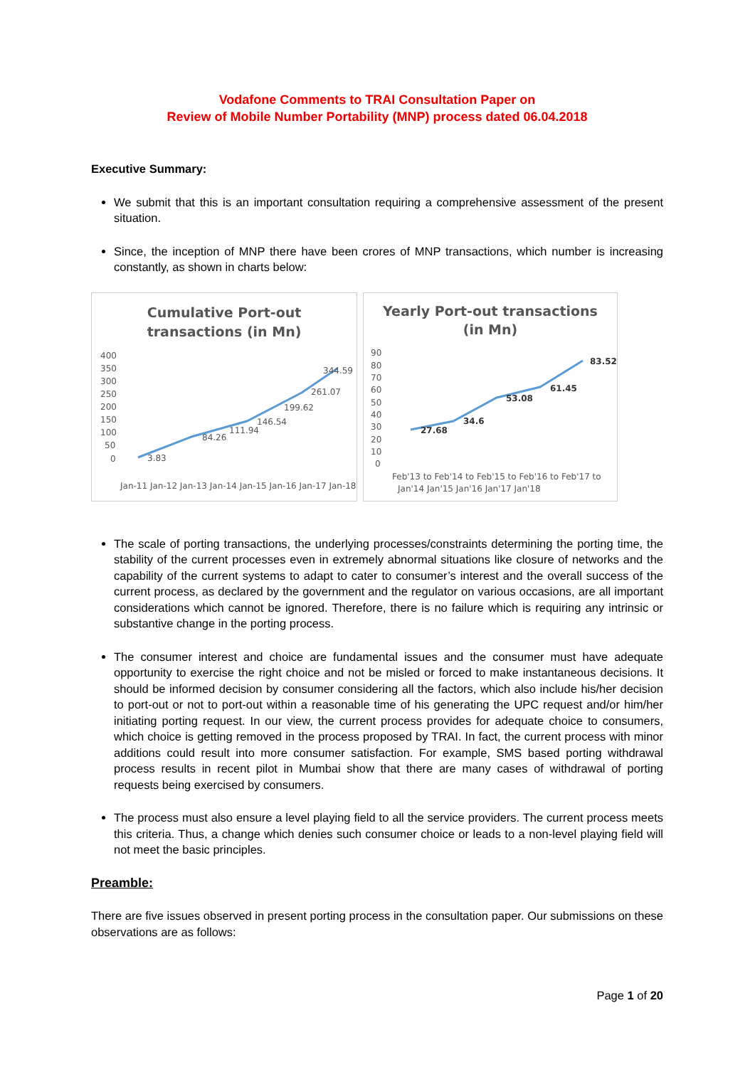Vodafone Comments to TRAI Consultation Paper on
Review of Mobile Number Portability (MNP) process dated 06.04.2018
Executive Summary:
We submit that this is an important consultation requiring a comprehensive assessment of the present situation.
Since, the inception of MNP there have been crores of MNP transactions, which number is increasing constantly, as shown in charts below:
Cumulative Port-out
transactions (in Mn)
400
350
300
250
200
150
100
50
0
3.83
84.26
111.94
146.54
199.62
261.07
344.59
Jan-11 Jan-12 Jan-13 Jan-14 Jan-15 Jan-16 Jan-17 Jan-18
Yearly Port-out transactions
(in Mn)
90
80
70
60
50
40
30
20
10
0
27.68
34.6
53.08
61.45
83.52
Feb'13 to Feb'14 to Feb'15 to Feb'16 to Feb'17 to
Jan'14 Jan'15 Jan'16 Jan'17 Jan'18
The scale of porting transactions, the underlying processes/constraints determining the porting time, the stability of the current processes even in extremely abnormal situations like closure of networks and the capability of the current systems to adapt to cater to consumer’s interest and the overall success of the current process, as declared by the government and the regulator on various occasions, are all important considerations which cannot be ignored. Therefore, there is no failure which is requiring any intrinsic or substantive change in the porting process.
The consumer interest and choice are fundamental issues and the consumer must have adequate opportunity to exercise the right choice and not be misled or forced to make instantaneous decisions. It should be informed decision by consumer considering all the factors, which also include his/her decision to port-out or not to port-out within a reasonable time of his generating the UPC request and/or him/her initiating porting request. In our view, the current process provides for adequate choice to consumers, which choice is getting removed in the process proposed by TRAI. In fact, the current process with minor additions could result into more consumer satisfaction. For example, SMS based porting withdrawal process results in recent pilot in Mumbai show that there are many cases of withdrawal of porting requests being exercised by consumers.
The process must also ensure a level playing field to all the service providers. The current process meets this criteria. Thus, a change which denies such consumer choice or leads to a non-level playing field will not meet the basic principles.
Preamble:
There are five issues observed in present porting process in the consultation paper. Our submissions on these observations are as follows:
Page 1 of 20